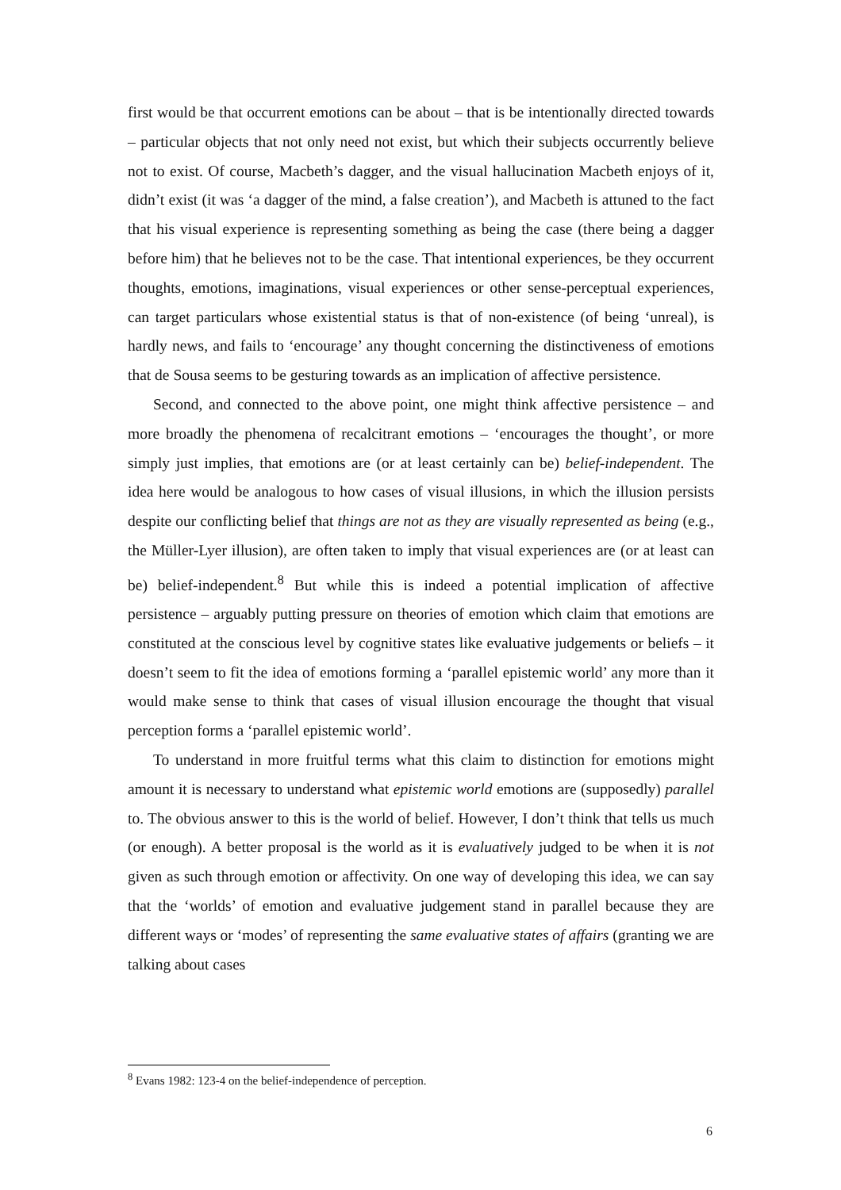first would be that occurrent emotions can be about – that is be intentionally directed towards – particular objects that not only need not exist, but which their subjects occurrently believe not to exist. Of course, Macbeth’s dagger, and the visual hallucination Macbeth enjoys of it, didn’t exist (it was ‘a dagger of the mind, a false creation’), and Macbeth is attuned to the fact that his visual experience is representing something as being the case (there being a dagger before him) that he believes not to be the case. That intentional experiences, be they occurrent thoughts, emotions, imaginations, visual experiences or other sense-perceptual experiences, can target particulars whose existential status is that of non-existence (of being ‘unreal), is hardly news, and fails to ‘encourage’ any thought concerning the distinctiveness of emotions that de Sousa seems to be gesturing towards as an implication of affective persistence.
Second, and connected to the above point, one might think affective persistence – and more broadly the phenomena of recalcitrant emotions – ‘encourages the thought’, or more simply just implies, that emotions are (or at least certainly can be) belief-independent. The idea here would be analogous to how cases of visual illusions, in which the illusion persists despite our conflicting belief that things are not as they are visually represented as being (e.g., the Müller-Lyer illusion), are often taken to imply that visual experiences are (or at least can be) belief-independent.<sup>8</sup> But while this is indeed a potential implication of affective persistence – arguably putting pressure on theories of emotion which claim that emotions are constituted at the conscious level by cognitive states like evaluative judgements or beliefs – it doesn’t seem to fit the idea of emotions forming a ‘parallel epistemic world’ any more than it would make sense to think that cases of visual illusion encourage the thought that visual perception forms a ‘parallel epistemic world’.
To understand in more fruitful terms what this claim to distinction for emotions might amount it is necessary to understand what epistemic world emotions are (supposedly) parallel to. The obvious answer to this is the world of belief. However, I don’t think that tells us much (or enough). A better proposal is the world as it is evaluatively judged to be when it is not given as such through emotion or affectivity. On one way of developing this idea, we can say that the ‘worlds’ of emotion and evaluative judgement stand in parallel because they are different ways or ‘modes’ of representing the same evaluative states of affairs (granting we are talking about cases
<sup>8</sup> Evans 1982: 123-4 on the belief-independence of perception.
6